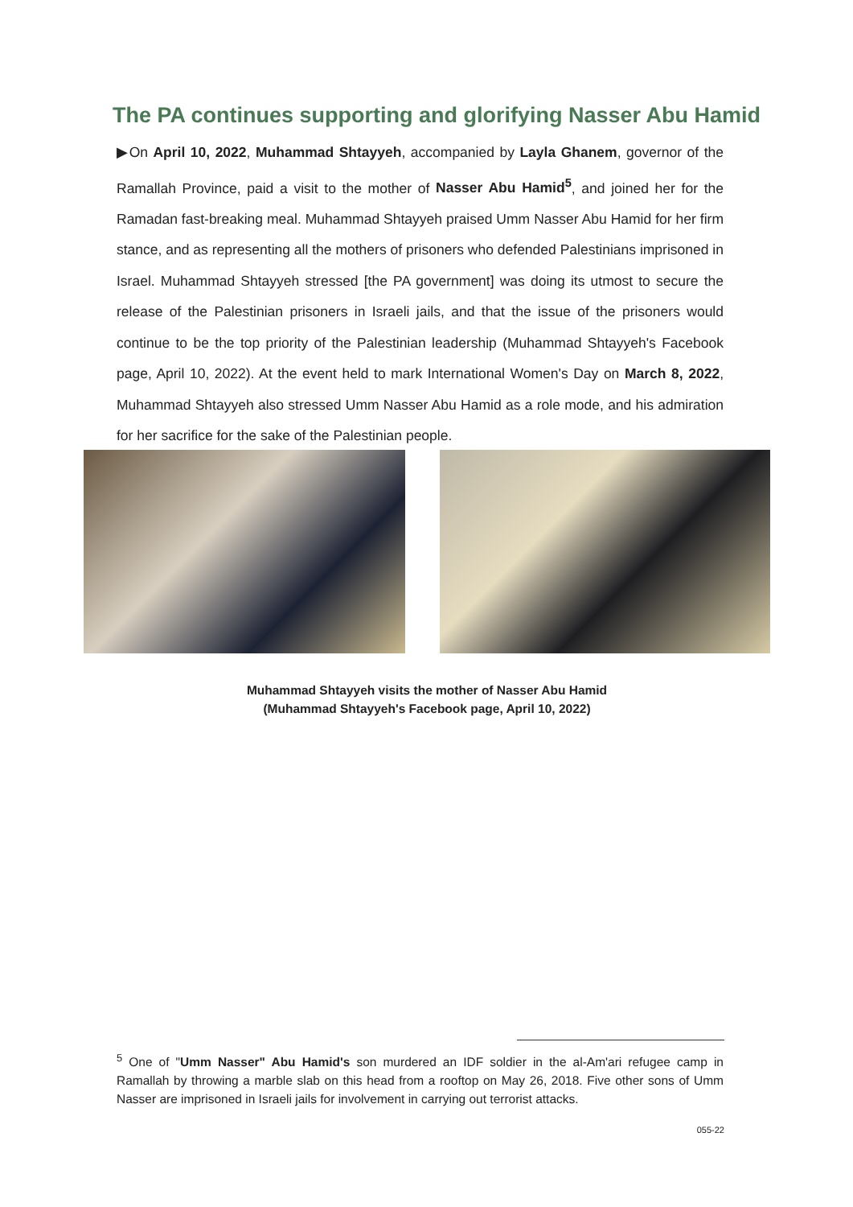The PA continues supporting and glorifying Nasser Abu Hamid
▶On April 10, 2022, Muhammad Shtayyeh, accompanied by Layla Ghanem, governor of the Ramallah Province, paid a visit to the mother of Nasser Abu Hamid<sup>5</sup>, and joined her for the Ramadan fast-breaking meal. Muhammad Shtayyeh praised Umm Nasser Abu Hamid for her firm stance, and as representing all the mothers of prisoners who defended Palestinians imprisoned in Israel. Muhammad Shtayyeh stressed [the PA government] was doing its utmost to secure the release of the Palestinian prisoners in Israeli jails, and that the issue of the prisoners would continue to be the top priority of the Palestinian leadership (Muhammad Shtayyeh's Facebook page, April 10, 2022). At the event held to mark International Women's Day on March 8, 2022, Muhammad Shtayyeh also stressed Umm Nasser Abu Hamid as a role mode, and his admiration for her sacrifice for the sake of the Palestinian people.
Muhammad Shtayyeh visits the mother of Nasser Abu Hamid
(Muhammad Shtayyeh's Facebook page, April 10, 2022)
<sup>5</sup> One of "Umm Nasser" Abu Hamid's son murdered an IDF soldier in the al-Am'ari refugee camp in Ramallah by throwing a marble slab on this head from a rooftop on May 26, 2018. Five other sons of Umm Nasser are imprisoned in Israeli jails for involvement in carrying out terrorist attacks.
055-22